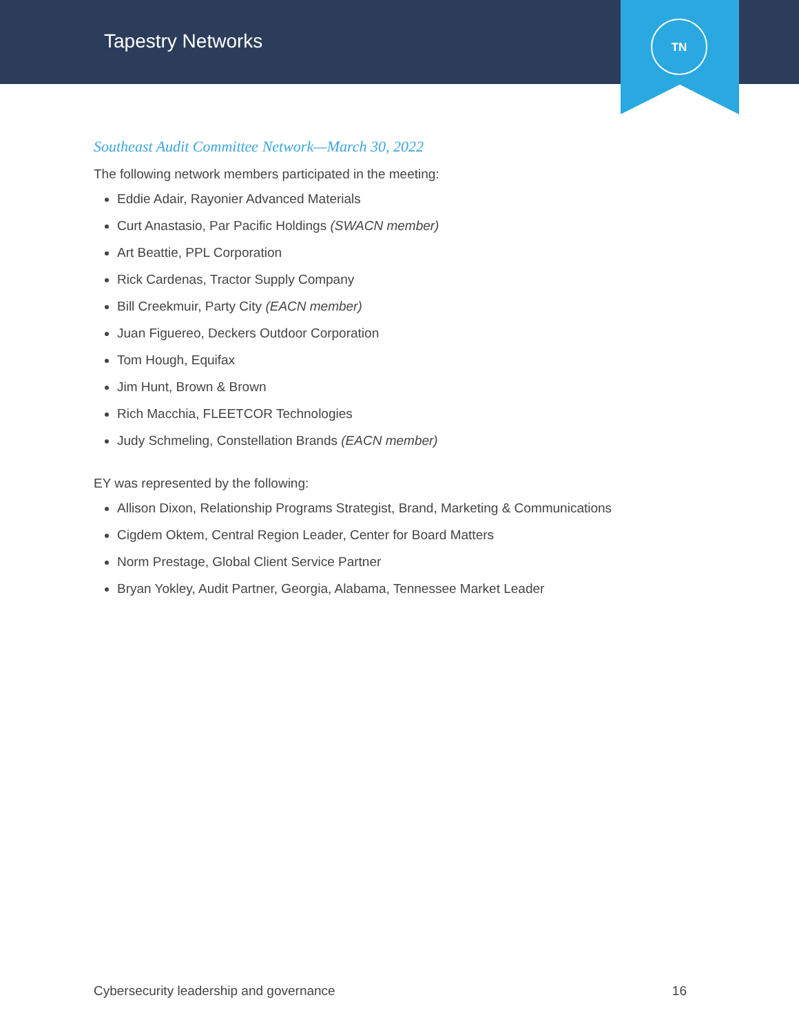Tapestry Networks
TN
Southeast Audit Committee Network—March 30, 2022
The following network members participated in the meeting:
Eddie Adair, Rayonier Advanced Materials
Curt Anastasio, Par Pacific Holdings (SWACN member)
Art Beattie, PPL Corporation
Rick Cardenas, Tractor Supply Company
Bill Creekmuir, Party City (EACN member)
Juan Figuereo, Deckers Outdoor Corporation
Tom Hough, Equifax
Jim Hunt, Brown & Brown
Rich Macchia, FLEETCOR Technologies
Judy Schmeling, Constellation Brands (EACN member)
EY was represented by the following:
Allison Dixon, Relationship Programs Strategist, Brand, Marketing & Communications
Cigdem Oktem, Central Region Leader, Center for Board Matters
Norm Prestage, Global Client Service Partner
Bryan Yokley, Audit Partner, Georgia, Alabama, Tennessee Market Leader
Cybersecurity leadership and governance 16